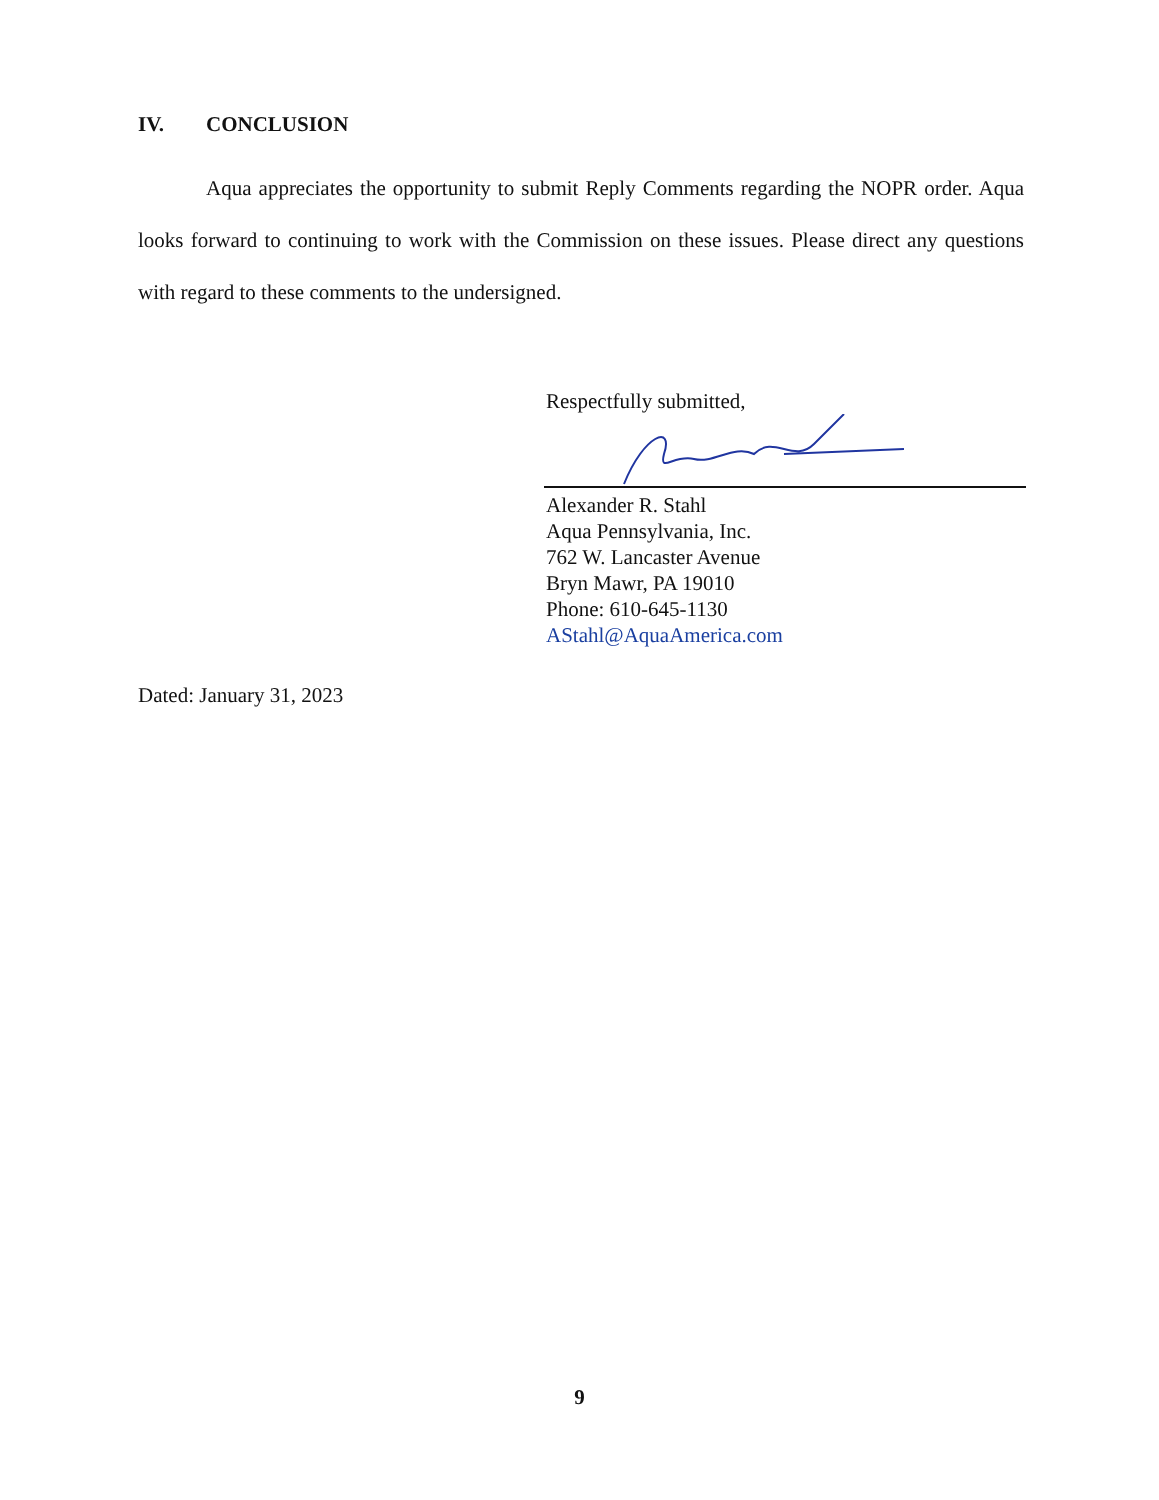IV. CONCLUSION
Aqua appreciates the opportunity to submit Reply Comments regarding the NOPR order. Aqua looks forward to continuing to work with the Commission on these issues. Please direct any questions with regard to these comments to the undersigned.
Respectfully submitted,
Alexander R. Stahl
Aqua Pennsylvania, Inc.
762 W. Lancaster Avenue
Bryn Mawr, PA 19010
Phone: 610-645-1130
AStahl@AquaAmerica.com
Dated: January 31, 2023
9